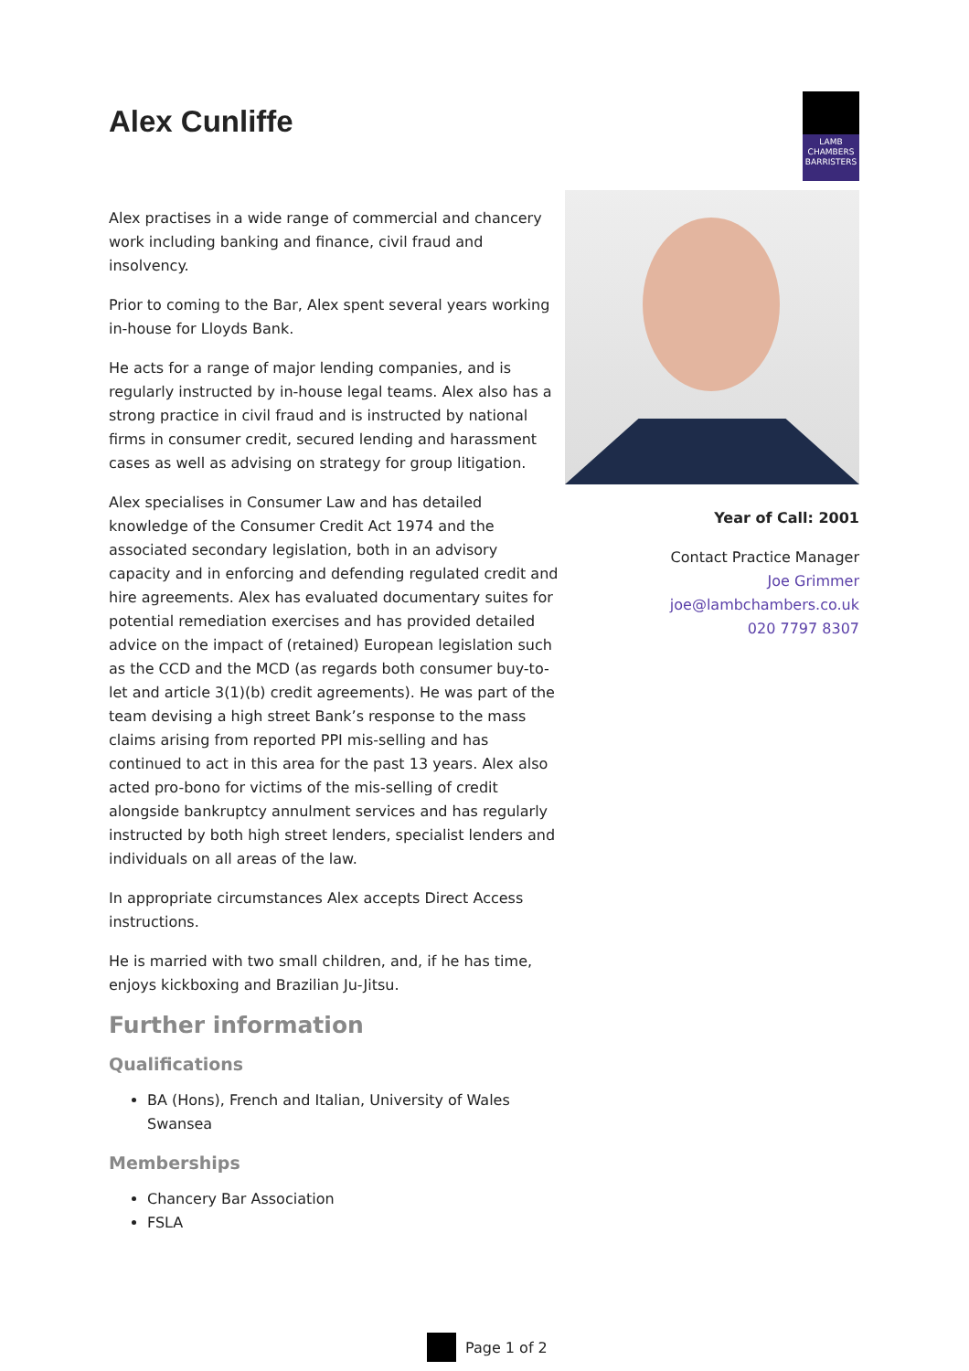Alex Cunliffe
LAMB
CHAMBERS
BARRISTERS
Alex practises in a wide range of commercial and chancery work including banking and finance, civil fraud and insolvency.
Prior to coming to the Bar, Alex spent several years working in-house for Lloyds Bank.
He acts for a range of major lending companies, and is regularly instructed by in-house legal teams. Alex also has a strong practice in civil fraud and is instructed by national firms in consumer credit, secured lending and harassment cases as well as advising on strategy for group litigation.
Alex specialises in Consumer Law and has detailed knowledge of the Consumer Credit Act 1974 and the associated secondary legislation, both in an advisory capacity and in enforcing and defending regulated credit and hire agreements. Alex has evaluated documentary suites for potential remediation exercises and has provided detailed advice on the impact of (retained) European legislation such as the CCD and the MCD (as regards both consumer buy-to-let and article 3(1)(b) credit agreements). He was part of the team devising a high street Bank’s response to the mass claims arising from reported PPI mis-selling and has continued to act in this area for the past 13 years. Alex also acted pro-bono for victims of the mis-selling of credit alongside bankruptcy annulment services and has regularly instructed by both high street lenders, specialist lenders and individuals on all areas of the law.
In appropriate circumstances Alex accepts Direct Access instructions.
He is married with two small children, and, if he has time, enjoys kickboxing and Brazilian Ju-Jitsu.
Further information
Qualifications
BA (Hons), French and Italian, University of Wales Swansea
Memberships
Chancery Bar Association
FSLA
Year of Call: 2001
Contact Practice Manager
Joe Grimmer
joe@lambchambers.co.uk
020 7797 8307
Page 1 of 2